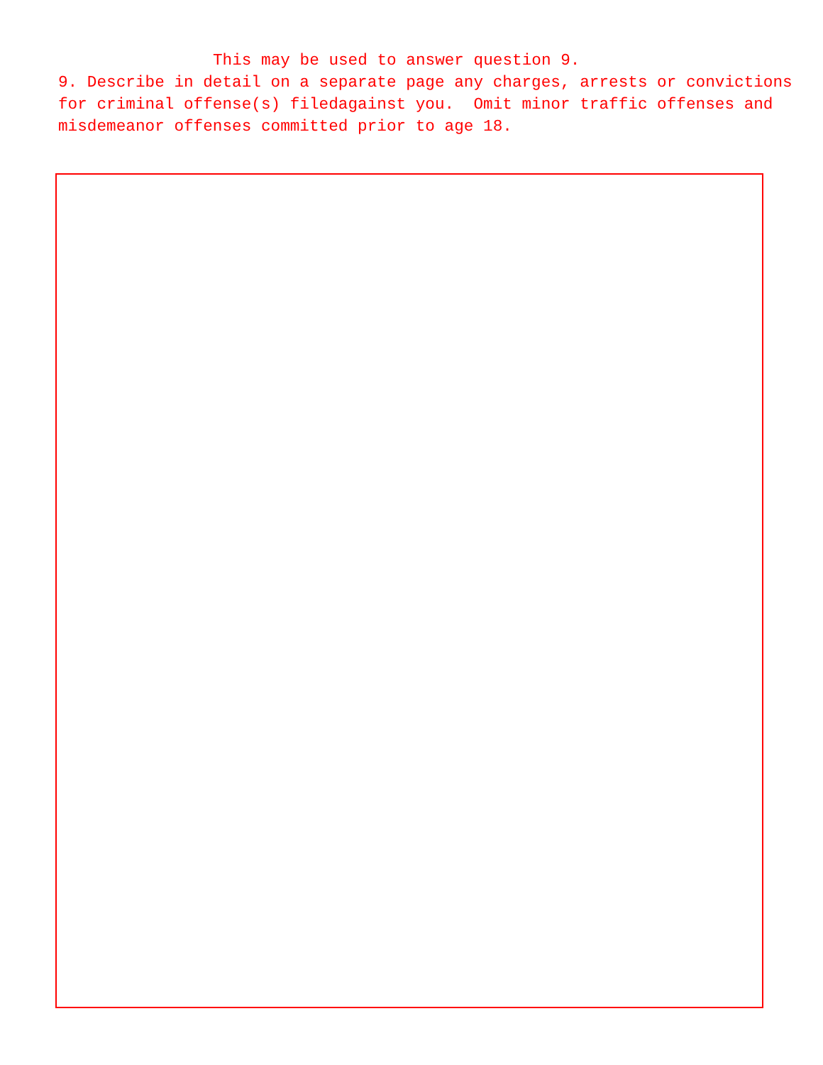This may be used to answer question 9.
9. Describe in detail on a separate page any charges, arrests or convictions for criminal offense(s) filedagainst you. Omit minor traffic offenses and misdemeanor offenses committed prior to age 18.